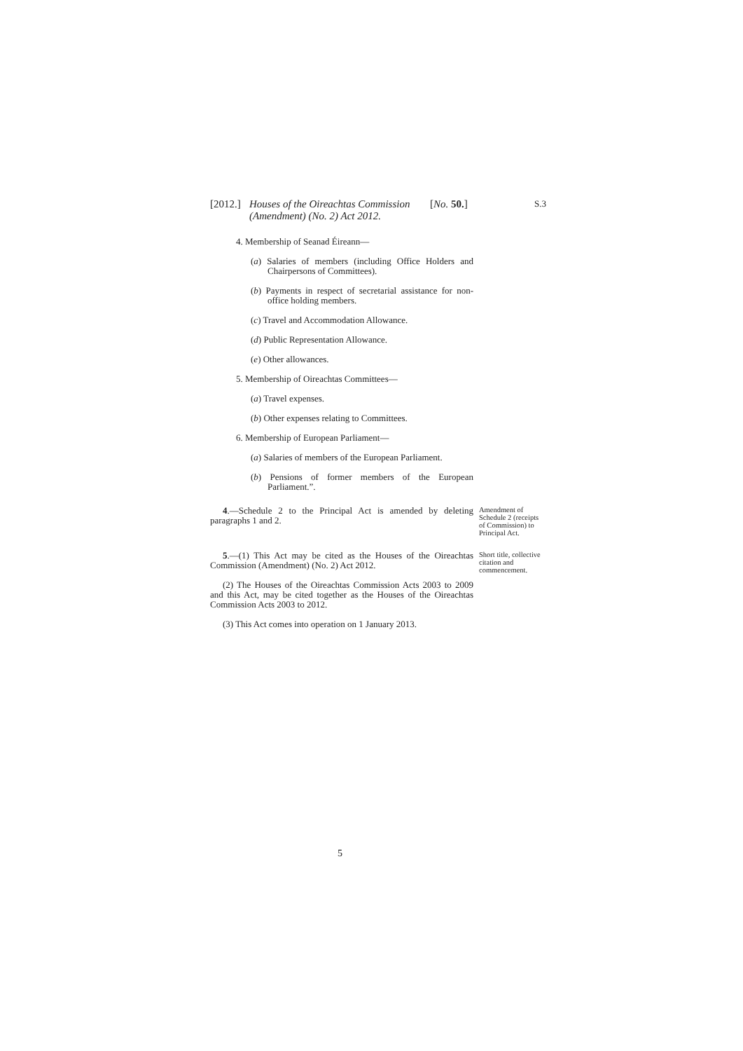[2012.] Houses of the Oireachtas Commission (Amendment) (No. 2) Act 2012. [No. 50.] S.3
4. Membership of Seanad Éireann—
(a) Salaries of members (including Office Holders and Chairpersons of Committees).
(b) Payments in respect of secretarial assistance for non-office holding members.
(c) Travel and Accommodation Allowance.
(d) Public Representation Allowance.
(e) Other allowances.
5. Membership of Oireachtas Committees—
(a) Travel expenses.
(b) Other expenses relating to Committees.
6. Membership of European Parliament—
(a) Salaries of members of the European Parliament.
(b) Pensions of former members of the European Parliament.”.
4.—Schedule 2 to the Principal Act is amended by deleting paragraphs 1 and 2.
Amendment of Schedule 2 (receipts of Commission) to Principal Act.
5.—(1) This Act may be cited as the Houses of the Oireachtas Commission (Amendment) (No. 2) Act 2012.
(2) The Houses of the Oireachtas Commission Acts 2003 to 2009 and this Act, may be cited together as the Houses of the Oireachtas Commission Acts 2003 to 2012.
(3) This Act comes into operation on 1 January 2013.
Short title, collective citation and commencement.
5